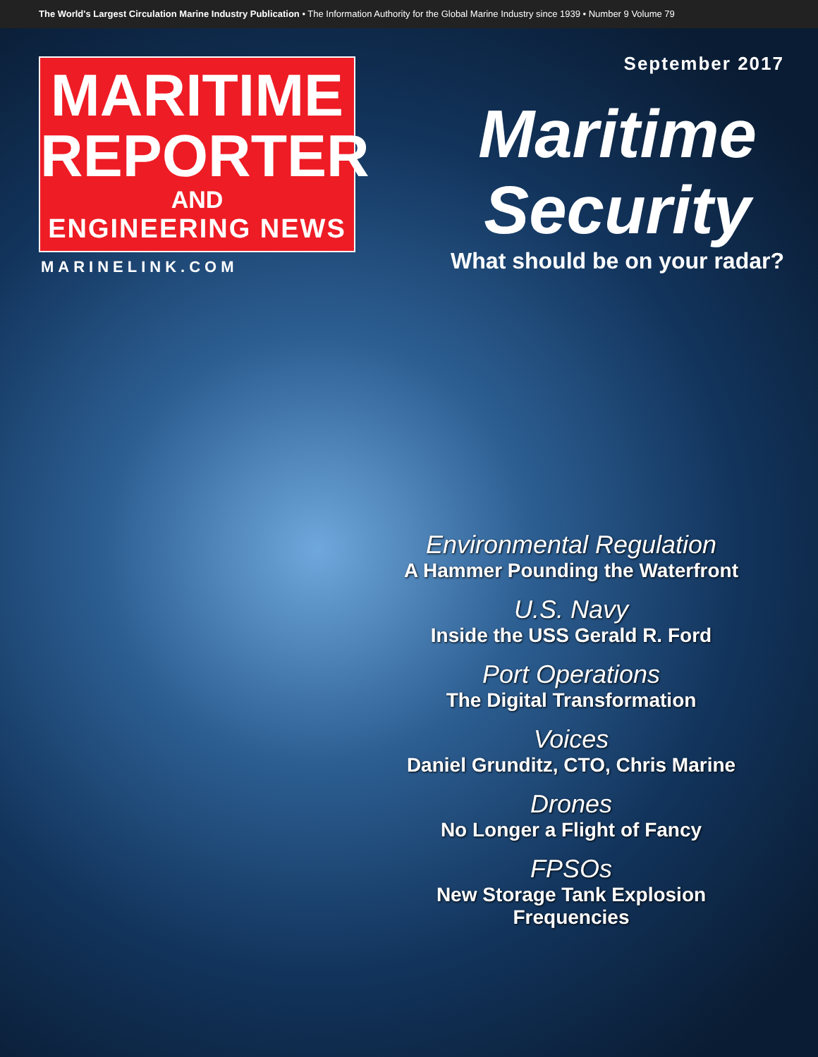The World's Largest Circulation Marine Industry Publication • The Information Authority for the Global Marine Industry since 1939 • Number 9 Volume 79
MARITIME
REPORTER
AND
ENGINEERING NEWS
MARINELINK.COM
September 2017
Maritime
Security
What should be on your radar?
Environmental Regulation
A Hammer Pounding the Waterfront
U.S. Navy
Inside the USS Gerald R. Ford
Port Operations
The Digital Transformation
Voices
Daniel Grunditz, CTO, Chris Marine
Drones
No Longer a Flight of Fancy
FPSOs
New Storage Tank Explosion Frequencies